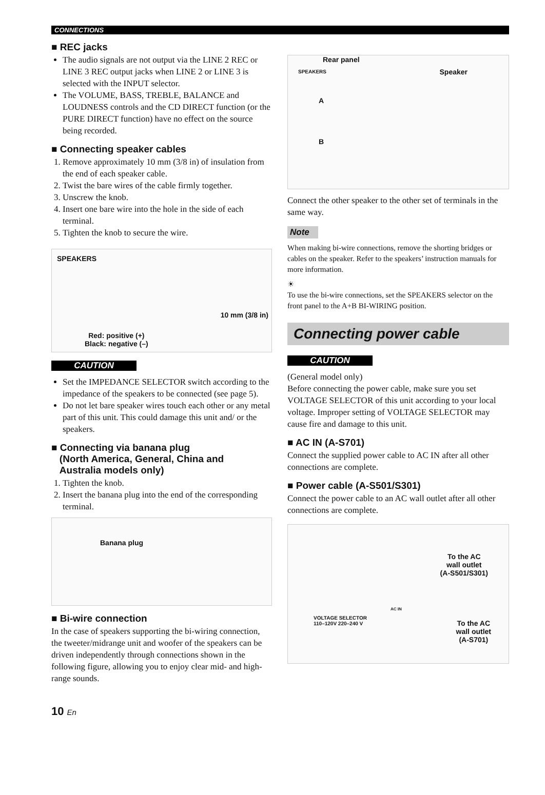CONNECTIONS
■ REC jacks
The audio signals are not output via the LINE 2 REC or LINE 3 REC output jacks when LINE 2 or LINE 3 is selected with the INPUT selector.
The VOLUME, BASS, TREBLE, BALANCE and LOUDNESS controls and the CD DIRECT function (or the PURE DIRECT function) have no effect on the source being recorded.
■ Connecting speaker cables
1. Remove approximately 10 mm (3/8 in) of insulation from the end of each speaker cable.
2. Twist the bare wires of the cable firmly together.
3. Unscrew the knob.
4. Insert one bare wire into the hole in the side of each terminal.
5. Tighten the knob to secure the wire.
SPEAKERS
10 mm (3/8 in)
Red: positive (+)
Black: negative (–)
CAUTION
Set the IMPEDANCE SELECTOR switch according to the impedance of the speakers to be connected (see page 5).
Do not let bare speaker wires touch each other or any metal part of this unit. This could damage this unit and/ or the speakers.
■ Connecting via banana plug
(North America, General, China and
Australia models only)
1. Tighten the knob.
2. Insert the banana plug into the end of the corresponding terminal.
Banana plug
■ Bi-wire connection
In the case of speakers supporting the bi-wiring connection, the tweeter/midrange unit and woofer of the speakers can be driven independently through connections shown in the following figure, allowing you to enjoy clear mid- and high-range sounds.
Rear panel
SPEAKERS Speaker
A
B
Connect the other speaker to the other set of terminals in the same way.
Note
When making bi-wire connections, remove the shorting bridges or cables on the speaker. Refer to the speakers’ instruction manuals for more information.
☀
To use the bi-wire connections, set the SPEAKERS selector on the front panel to the A+B BI-WIRING position.
Connecting power cable
CAUTION
(General model only)
Before connecting the power cable, make sure you set VOLTAGE SELECTOR of this unit according to your local voltage. Improper setting of VOLTAGE SELECTOR may cause fire and damage to this unit.
■ AC IN (A-S701)
Connect the supplied power cable to AC IN after all other connections are complete.
■ Power cable (A-S501/S301)
Connect the power cable to an AC wall outlet after all other connections are complete.
To the AC
wall outlet
(A-S501/S301)
VOLTAGE SELECTOR
110–120V 220–240 V
To the AC
wall outlet
(A-S701)
AC IN
10 En